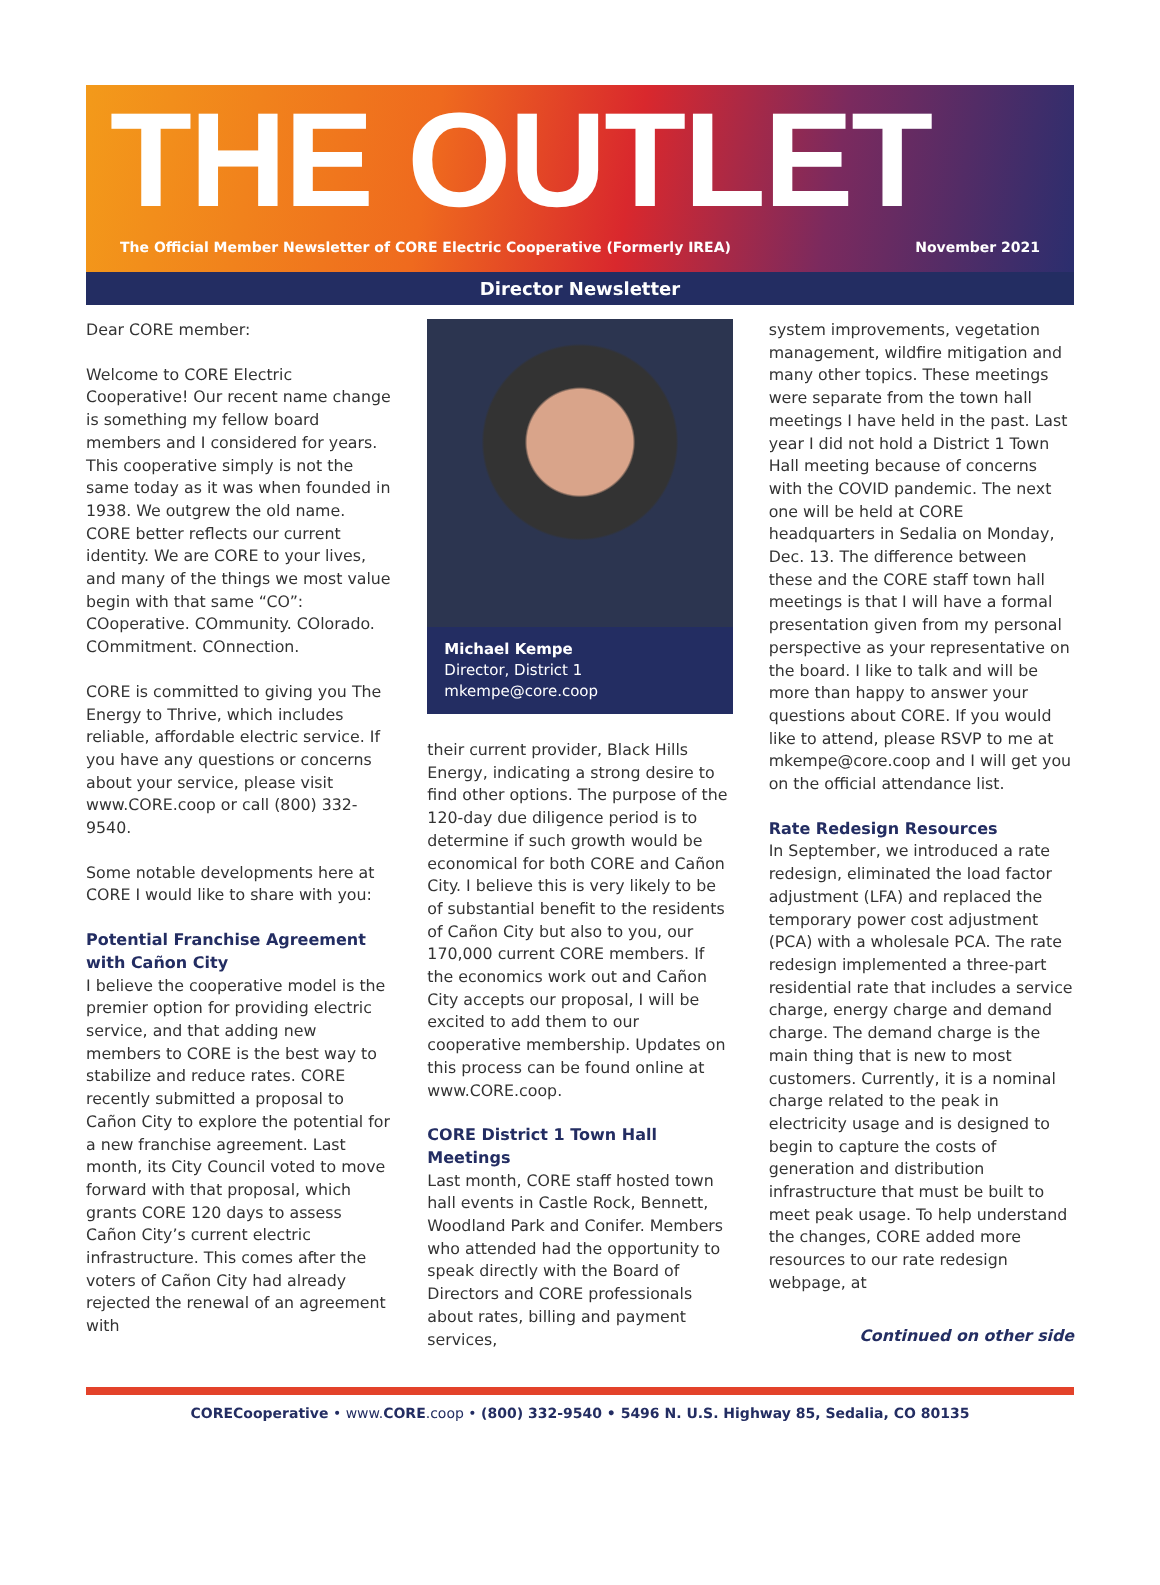THE OUTLET
The Official Member Newsletter of CORE Electric Cooperative (Formerly IREA) November 2021
Director Newsletter
Dear CORE member:
Welcome to CORE Electric Cooperative! Our recent name change is something my fellow board members and I considered for years. This cooperative simply is not the same today as it was when founded in 1938. We outgrew the old name. CORE better reflects our current identity. We are CORE to your lives, and many of the things we most value begin with that same “CO”: COoperative. COmmunity. COlorado. COmmitment. COnnection.
CORE is committed to giving you The Energy to Thrive, which includes reliable, affordable electric service. If you have any questions or concerns about your service, please visit www.CORE.coop or call (800) 332-9540.
Some notable developments here at CORE I would like to share with you:
Potential Franchise Agreement with Cañon City
I believe the cooperative model is the premier option for providing electric service, and that adding new members to CORE is the best way to stabilize and reduce rates. CORE recently submitted a proposal to Cañon City to explore the potential for a new franchise agreement. Last month, its City Council voted to move forward with that proposal, which grants CORE 120 days to assess Cañon City’s current electric infrastructure. This comes after the voters of Cañon City had already rejected the renewal of an agreement with
Michael Kempe
Director, District 1
mkempe@core.coop
their current provider, Black Hills Energy, indicating a strong desire to find other options. The purpose of the 120-day due diligence period is to determine if such growth would be economical for both CORE and Cañon City. I believe this is very likely to be of substantial benefit to the residents of Cañon City but also to you, our 170,000 current CORE members. If the economics work out and Cañon City accepts our proposal, I will be excited to add them to our cooperative membership. Updates on this process can be found online at www.CORE.coop.
CORE District 1 Town Hall Meetings
Last month, CORE staff hosted town hall events in Castle Rock, Bennett, Woodland Park and Conifer. Members who attended had the opportunity to speak directly with the Board of Directors and CORE professionals about rates, billing and payment services,
system improvements, vegetation management, wildfire mitigation and many other topics. These meetings were separate from the town hall meetings I have held in the past. Last year I did not hold a District 1 Town Hall meeting because of concerns with the COVID pandemic. The next one will be held at CORE headquarters in Sedalia on Monday, Dec. 13. The difference between these and the CORE staff town hall meetings is that I will have a formal presentation given from my personal perspective as your representative on the board. I like to talk and will be more than happy to answer your questions about CORE. If you would like to attend, please RSVP to me at mkempe@core.coop and I will get you on the official attendance list.
Rate Redesign Resources
In September, we introduced a rate redesign, eliminated the load factor adjustment (LFA) and replaced the temporary power cost adjustment (PCA) with a wholesale PCA. The rate redesign implemented a three-part residential rate that includes a service charge, energy charge and demand charge. The demand charge is the main thing that is new to most customers. Currently, it is a nominal charge related to the peak in electricity usage and is designed to begin to capture the costs of generation and distribution infrastructure that must be built to meet peak usage. To help understand the changes, CORE added more resources to our rate redesign webpage, at
Continued on other side
CORECooperative • www.CORE.coop • (800) 332-9540 • 5496 N. U.S. Highway 85, Sedalia, CO 80135